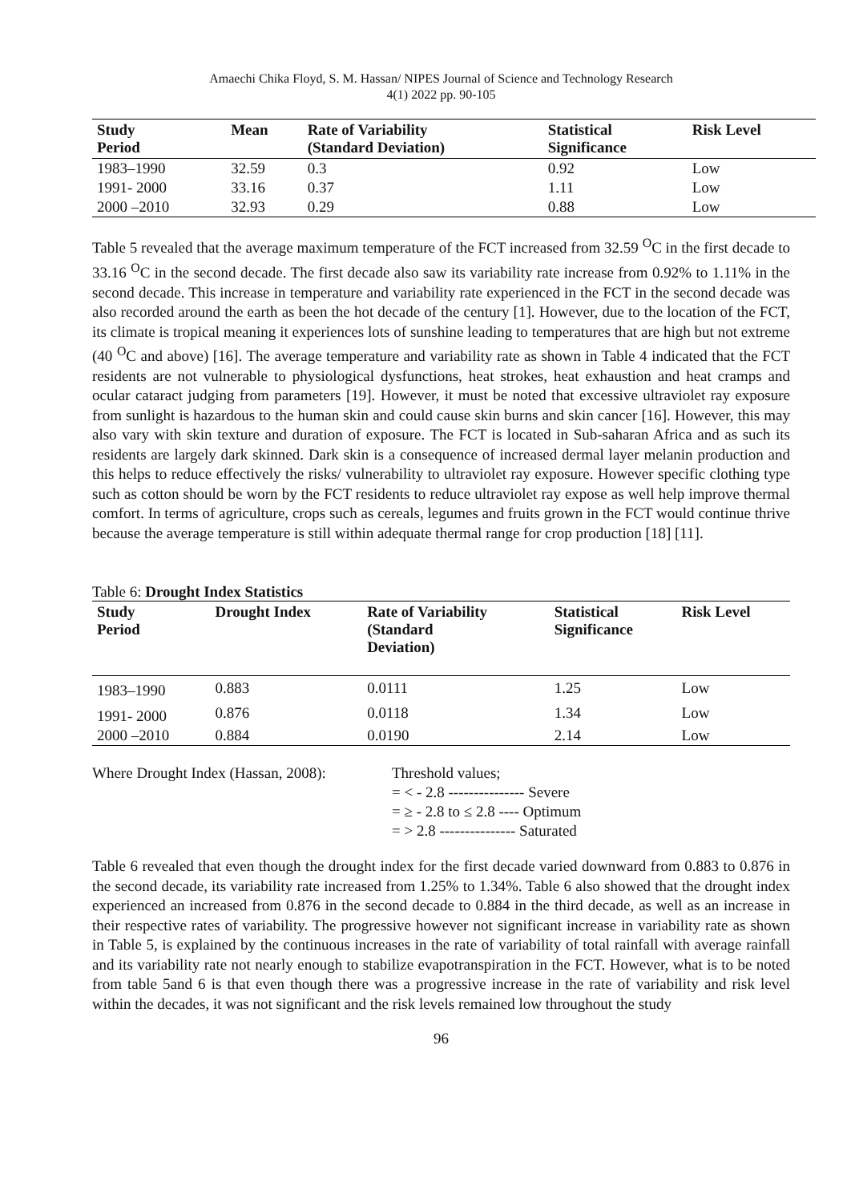Amaechi Chika Floyd, S. M. Hassan/ NIPES Journal of Science and Technology Research
4(1) 2022 pp. 90-105
| Study Period | Mean | Rate of Variability (Standard Deviation) | Statistical Significance | Risk Level |
| --- | --- | --- | --- | --- |
| 1983–1990 | 32.59 | 0.3 | 0.92 | Low |
| 1991- 2000 | 33.16 | 0.37 | 1.11 | Low |
| 2000 –2010 | 32.93 | 0.29 | 0.88 | Low |
Table 5 revealed that the average maximum temperature of the FCT increased from 32.59 <sup>O</sup>C in the first decade to 33.16 <sup>O</sup>C in the second decade. The first decade also saw its variability rate increase from 0.92% to 1.11% in the second decade. This increase in temperature and variability rate experienced in the FCT in the second decade was also recorded around the earth as been the hot decade of the century [1]. However, due to the location of the FCT, its climate is tropical meaning it experiences lots of sunshine leading to temperatures that are high but not extreme (40 <sup>O</sup>C and above) [16]. The average temperature and variability rate as shown in Table 4 indicated that the FCT residents are not vulnerable to physiological dysfunctions, heat strokes, heat exhaustion and heat cramps and ocular cataract judging from parameters [19]. However, it must be noted that excessive ultraviolet ray exposure from sunlight is hazardous to the human skin and could cause skin burns and skin cancer [16]. However, this may also vary with skin texture and duration of exposure. The FCT is located in Sub-saharan Africa and as such its residents are largely dark skinned. Dark skin is a consequence of increased dermal layer melanin production and this helps to reduce effectively the risks/ vulnerability to ultraviolet ray exposure. However specific clothing type such as cotton should be worn by the FCT residents to reduce ultraviolet ray expose as well help improve thermal comfort. In terms of agriculture, crops such as cereals, legumes and fruits grown in the FCT would continue thrive because the average temperature is still within adequate thermal range for crop production [18] [11].
Table 6: Drought Index Statistics
| Study Period | Drought Index | Rate of Variability (Standard Deviation) | Statistical Significance | Risk Level |
| --- | --- | --- | --- | --- |
| 1983–1990 | 0.883 | 0.0111 | 1.25 | Low |
| 1991- 2000 | 0.876 | 0.0118 | 1.34 | Low |
| 2000 –2010 | 0.884 | 0.0190 | 2.14 | Low |
Where Drought Index (Hassan, 2008):
Threshold values;
= < - 2.8 --------------- Severe
= ≥ - 2.8 to ≤ 2.8 ---- Optimum
= > 2.8 --------------- Saturated
Table 6 revealed that even though the drought index for the first decade varied downward from 0.883 to 0.876 in the second decade, its variability rate increased from 1.25% to 1.34%. Table 6 also showed that the drought index experienced an increased from 0.876 in the second decade to 0.884 in the third decade, as well as an increase in their respective rates of variability. The progressive however not significant increase in variability rate as shown in Table 5, is explained by the continuous increases in the rate of variability of total rainfall with average rainfall and its variability rate not nearly enough to stabilize evapotranspiration in the FCT. However, what is to be noted from table 5and 6 is that even though there was a progressive increase in the rate of variability and risk level within the decades, it was not significant and the risk levels remained low throughout the study
96